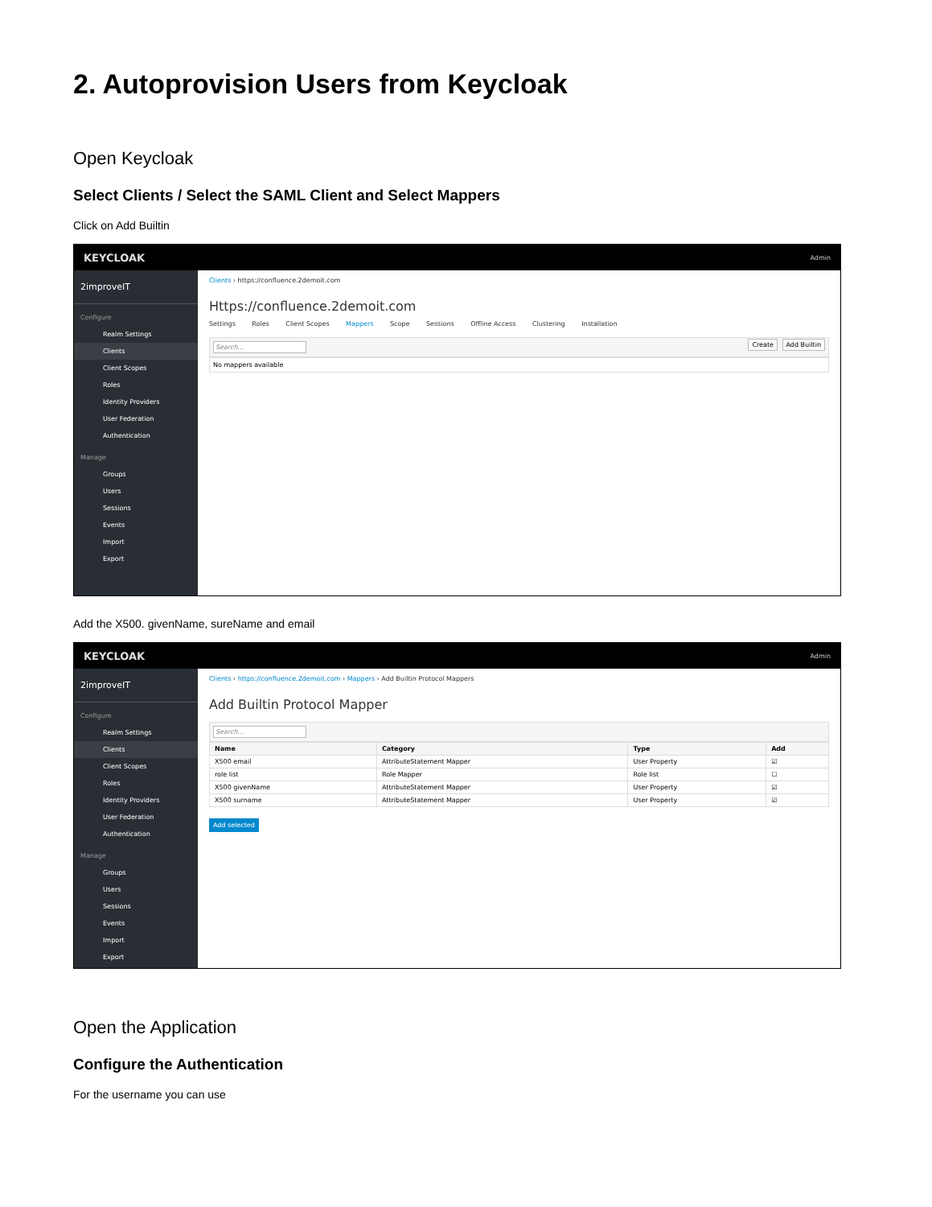2. Autoprovision Users from Keycloak
Open Keycloak
Select Clients / Select the SAML Client and Select Mappers
Click on Add Builtin
KEYCLOAK Admin
2improveIT
Configure
Realm Settings
Clients
Client Scopes
Roles
Identity Providers
User Federation
Authentication
Manage
Groups
Users
Sessions
Events
Import
Export
Clients › https://confluence.2demoit.com
Https://confluence.2demoit.com
Settings Roles Client Scopes Mappers Scope Sessions Offline Access Clustering Installation
Search... Create Add Builtin
No mappers available
Add the X500. givenName, sureName and email
KEYCLOAK Admin
2improveIT
Configure
Realm Settings
Clients
Client Scopes
Roles
Identity Providers
User Federation
Authentication
Manage
Groups
Users
Sessions
Events
Import
Export
Clients › https://confluence.2demoit.com › Mappers › Add Builtin Protocol Mappers
Add Builtin Protocol Mapper
Search...
| Name | Category | Type | Add |
| --- | --- | --- | --- |
| X500 email | AttributeStatement Mapper | User Property | ☑ |
| role list | Role Mapper | Role list | ☐ |
| X500 givenName | AttributeStatement Mapper | User Property | ☑ |
| X500 surname | AttributeStatement Mapper | User Property | ☑ |
Add selected
Open the Application
Configure the Authentication
For the username you can use